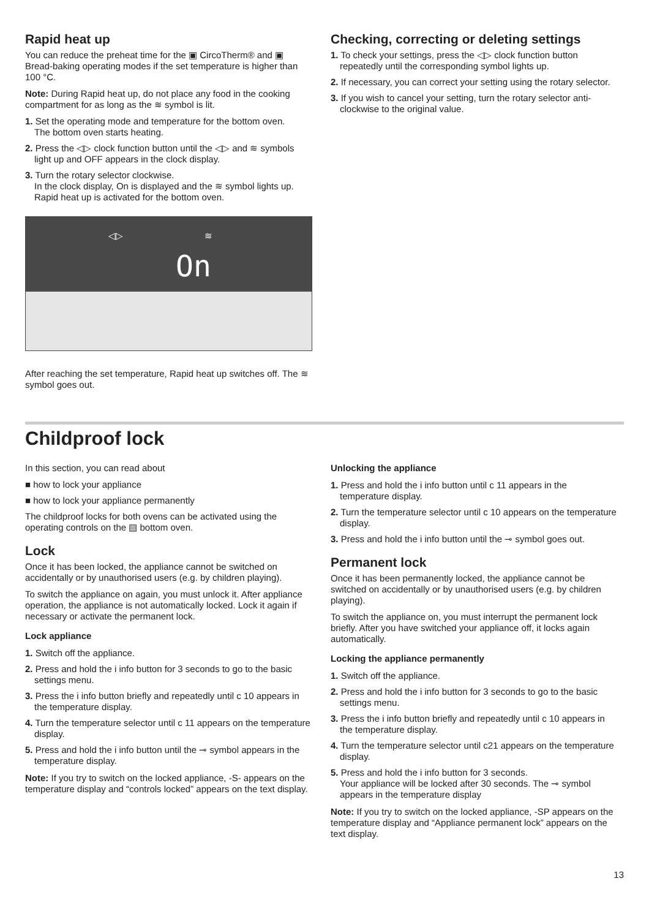Rapid heat up
You can reduce the preheat time for the ▣ CircoTherm® and ▣ Bread-baking operating modes if the set temperature is higher than 100 °C.
Note: During Rapid heat up, do not place any food in the cooking compartment for as long as the ≋ symbol is lit.
1. Set the operating mode and temperature for the bottom oven.
The bottom oven starts heating.
2. Press the ◁▷ clock function button until the ◁▷ and ≋ symbols light up and OFF appears in the clock display.
3. Turn the rotary selector clockwise.
In the clock display, On is displayed and the ≋ symbol lights up. Rapid heat up is activated for the bottom oven.
◁▷ ≋
On
After reaching the set temperature, Rapid heat up switches off. The ≋ symbol goes out.
Checking, correcting or deleting settings
1. To check your settings, press the ◁▷ clock function button repeatedly until the corresponding symbol lights up.
2. If necessary, you can correct your setting using the rotary selector.
3. If you wish to cancel your setting, turn the rotary selector anti-clockwise to the original value.
Childproof lock
In this section, you can read about
■ how to lock your appliance
■ how to lock your appliance permanently
The childproof locks for both ovens can be activated using the operating controls on the ▤ bottom oven.
Lock
Once it has been locked, the appliance cannot be switched on accidentally or by unauthorised users (e.g. by children playing).
To switch the appliance on again, you must unlock it. After appliance operation, the appliance is not automatically locked. Lock it again if necessary or activate the permanent lock.
Lock appliance
1. Switch off the appliance.
2. Press and hold the i info button for 3 seconds to go to the basic settings menu.
3. Press the i info button briefly and repeatedly until c 10 appears in the temperature display.
4. Turn the temperature selector until c 11 appears on the temperature display.
5. Press and hold the i info button until the ⊸ symbol appears in the temperature display.
Note: If you try to switch on the locked appliance, -S- appears on the temperature display and “controls locked” appears on the text display.
Unlocking the appliance
1. Press and hold the i info button until c 11 appears in the temperature display.
2. Turn the temperature selector until c 10 appears on the temperature display.
3. Press and hold the i info button until the ⊸ symbol goes out.
Permanent lock
Once it has been permanently locked, the appliance cannot be switched on accidentally or by unauthorised users (e.g. by children playing).
To switch the appliance on, you must interrupt the permanent lock briefly. After you have switched your appliance off, it locks again automatically.
Locking the appliance permanently
1. Switch off the appliance.
2. Press and hold the i info button for 3 seconds to go to the basic settings menu.
3. Press the i info button briefly and repeatedly until c 10 appears in the temperature display.
4. Turn the temperature selector until c21 appears on the temperature display.
5. Press and hold the i info button for 3 seconds.
Your appliance will be locked after 30 seconds. The ⊸ symbol appears in the temperature display
Note: If you try to switch on the locked appliance, -SP appears on the temperature display and “Appliance permanent lock” appears on the text display.
13